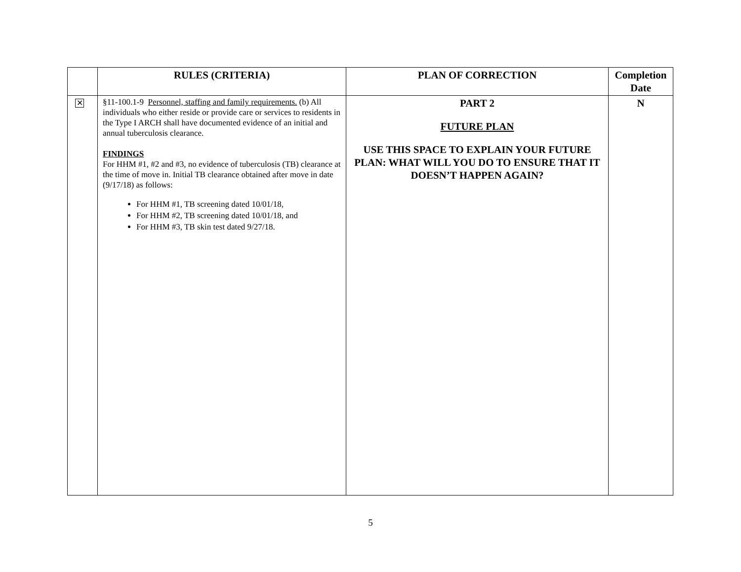| | RULES (CRITERIA) | PLAN OF CORRECTION | Completion Date |
| --- | --- | --- | --- |
| ✕ | §11-100.1-9 Personnel, staffing and family requirements. (b) All individuals who either reside or provide care or services to residents in the Type I ARCH shall have documented evidence of an initial and annual tuberculosis clearance. FINDINGS For HHM #1, #2 and #3, no evidence of tuberculosis (TB) clearance at the time of move in. Initial TB clearance obtained after move in date (9/17/18) as follows: For HHM #1, TB screening dated 10/01/18, For HHM #2, TB screening dated 10/01/18, and For HHM #3, TB skin test dated 9/27/18. | PART 2 FUTURE PLAN USE THIS SPACE TO EXPLAIN YOUR FUTURE PLAN: WHAT WILL YOU DO TO ENSURE THAT IT DOESN’T HAPPEN AGAIN? | N |
5